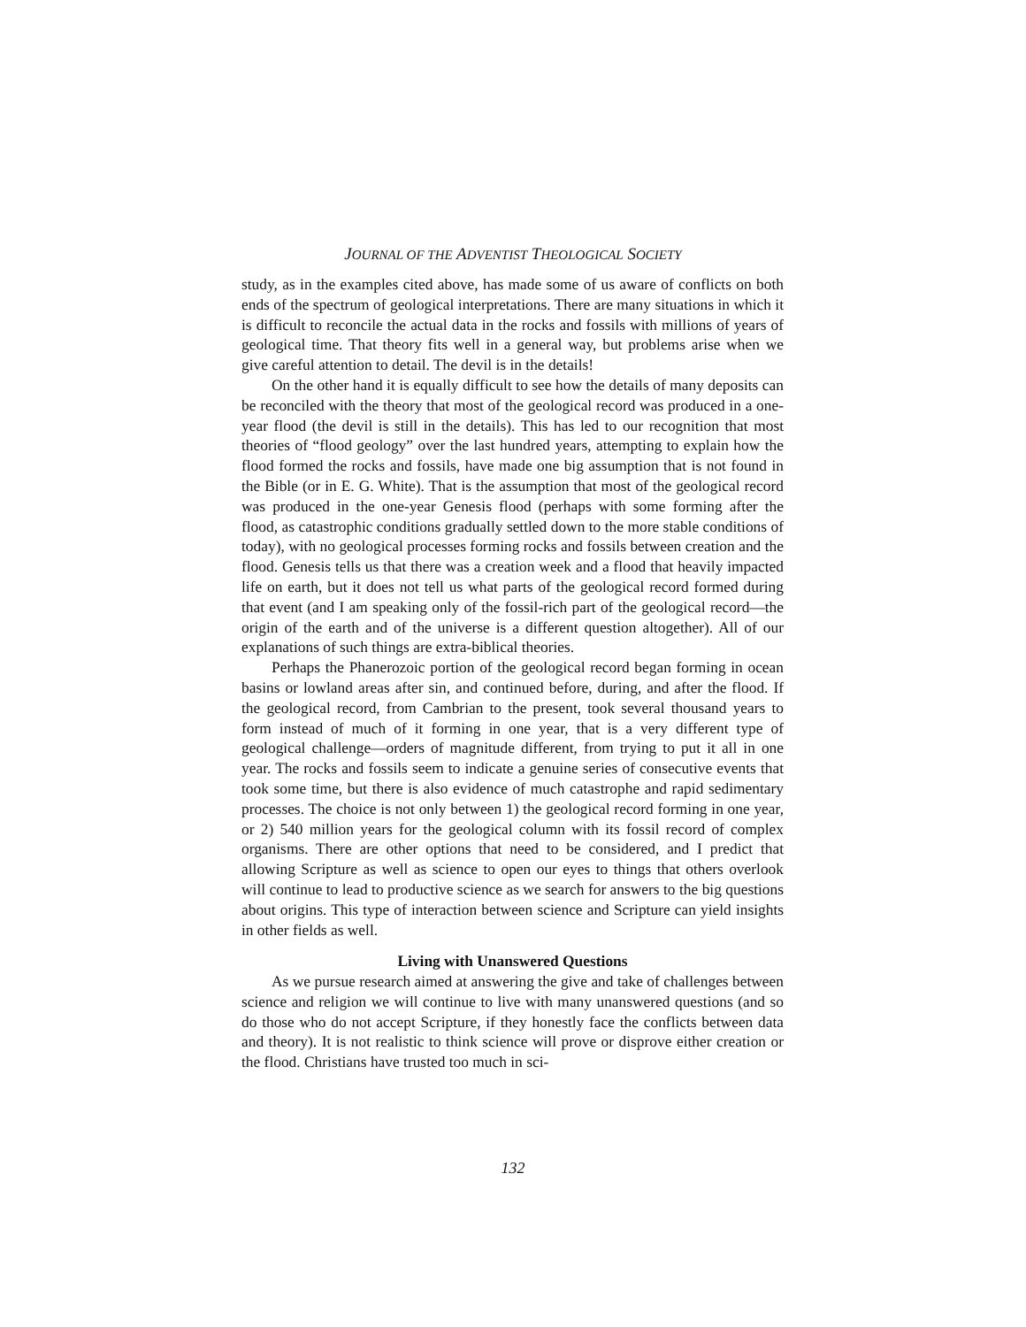JOURNAL OF THE ADVENTIST THEOLOGICAL SOCIETY
study, as in the examples cited above, has made some of us aware of conflicts on both ends of the spectrum of geological interpretations. There are many situations in which it is difficult to reconcile the actual data in the rocks and fossils with millions of years of geological time. That theory fits well in a general way, but problems arise when we give careful attention to detail. The devil is in the details!
On the other hand it is equally difficult to see how the details of many deposits can be reconciled with the theory that most of the geological record was produced in a one-year flood (the devil is still in the details). This has led to our recognition that most theories of “flood geology” over the last hundred years, attempting to explain how the flood formed the rocks and fossils, have made one big assumption that is not found in the Bible (or in E. G. White). That is the assumption that most of the geological record was produced in the one-year Genesis flood (perhaps with some forming after the flood, as catastrophic conditions gradually settled down to the more stable conditions of today), with no geological processes forming rocks and fossils between creation and the flood. Genesis tells us that there was a creation week and a flood that heavily impacted life on earth, but it does not tell us what parts of the geological record formed during that event (and I am speaking only of the fossil-rich part of the geological record—the origin of the earth and of the universe is a different question altogether). All of our explanations of such things are extra-biblical theories.
Perhaps the Phanerozoic portion of the geological record began forming in ocean basins or lowland areas after sin, and continued before, during, and after the flood. If the geological record, from Cambrian to the present, took several thousand years to form instead of much of it forming in one year, that is a very different type of geological challenge—orders of magnitude different, from trying to put it all in one year. The rocks and fossils seem to indicate a genuine series of consecutive events that took some time, but there is also evidence of much catastrophe and rapid sedimentary processes. The choice is not only between 1) the geological record forming in one year, or 2) 540 million years for the geological column with its fossil record of complex organisms. There are other options that need to be considered, and I predict that allowing Scripture as well as science to open our eyes to things that others overlook will continue to lead to productive science as we search for answers to the big questions about origins. This type of interaction between science and Scripture can yield insights in other fields as well.
Living with Unanswered Questions
As we pursue research aimed at answering the give and take of challenges between science and religion we will continue to live with many unanswered questions (and so do those who do not accept Scripture, if they honestly face the conflicts between data and theory). It is not realistic to think science will prove or disprove either creation or the flood. Christians have trusted too much in sci-
132